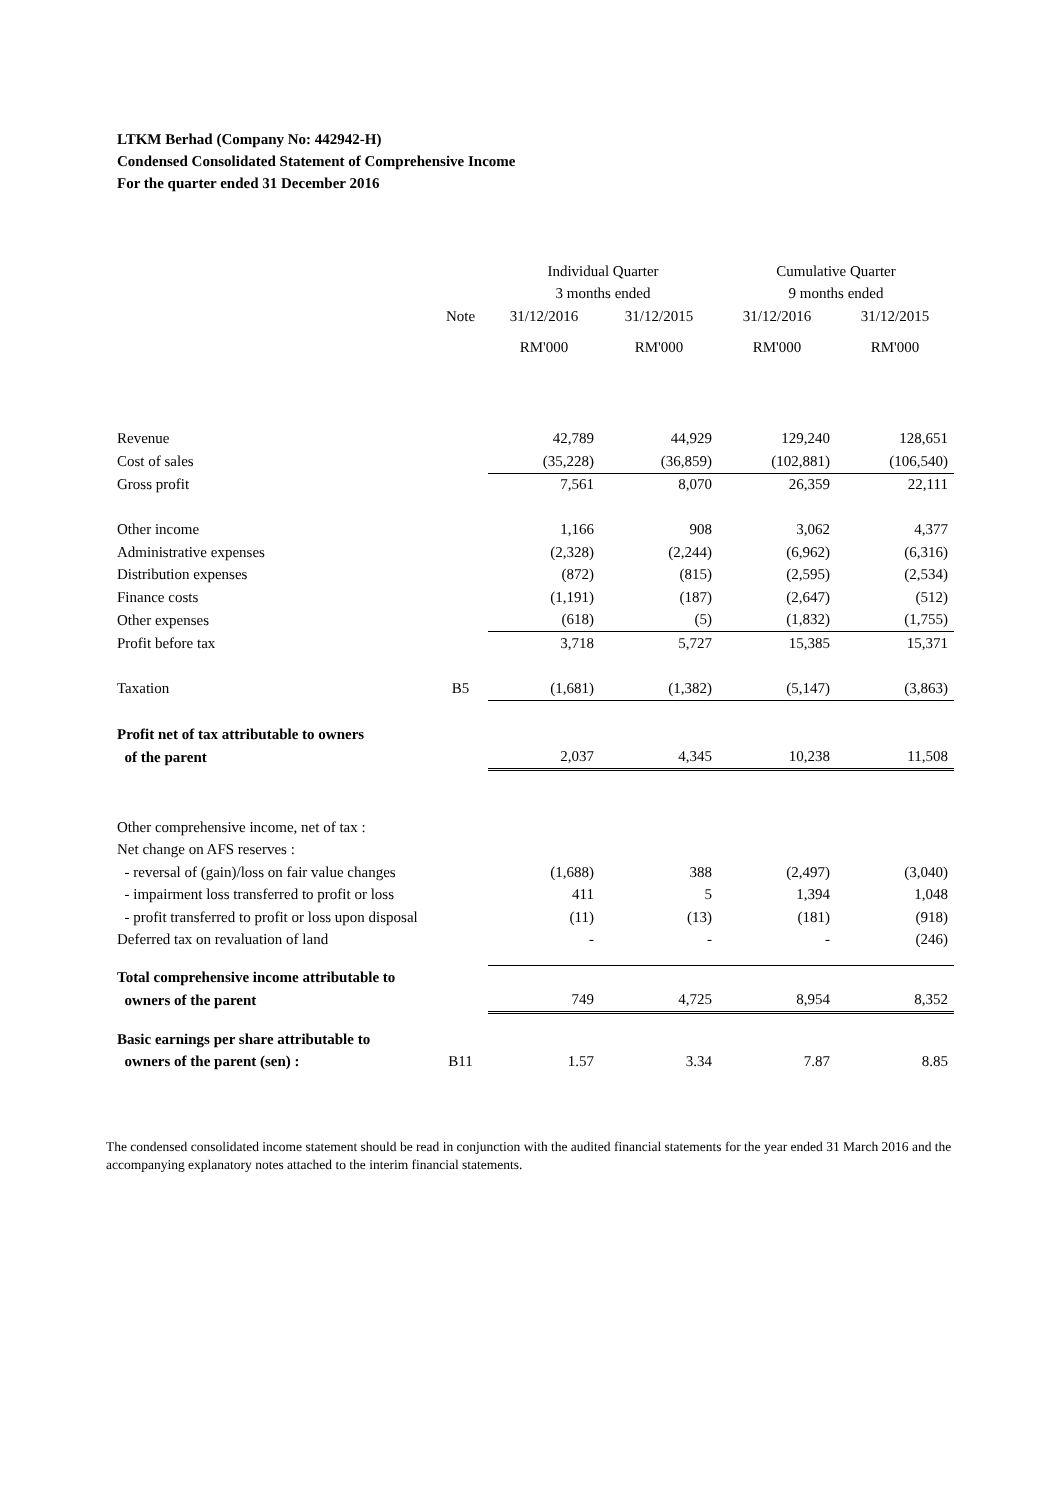LTKM Berhad (Company No: 442942-H)
Condensed Consolidated Statement of Comprehensive Income
For the quarter ended 31 December 2016
| | | Individual Quarter | | Cumulative Quarter | |
| --- | --- | --- | --- | --- | --- |
| | | 3 months ended | | 9 months ended | |
| | Note | 31/12/2016 | 31/12/2015 | 31/12/2016 | 31/12/2015 |
| | | RM'000 | RM'000 | RM'000 | RM'000 |
| Revenue | | 42,789 | 44,929 | 129,240 | 128,651 |
| Cost of sales | | (35,228) | (36,859) | (102,881) | (106,540) |
| Gross profit | | 7,561 | 8,070 | 26,359 | 22,111 |
| Other income | | 1,166 | 908 | 3,062 | 4,377 |
| Administrative expenses | | (2,328) | (2,244) | (6,962) | (6,316) |
| Distribution expenses | | (872) | (815) | (2,595) | (2,534) |
| Finance costs | | (1,191) | (187) | (2,647) | (512) |
| Other expenses | | (618) | (5) | (1,832) | (1,755) |
| Profit before tax | | 3,718 | 5,727 | 15,385 | 15,371 |
| Taxation | B5 | (1,681) | (1,382) | (5,147) | (3,863) |
| Profit net of tax attributable to owners | | | | | |
| of the parent | | 2,037 | 4,345 | 10,238 | 11,508 |
| Other comprehensive income, net of tax : | | | | | |
| Net change on AFS reserves : | | | | | |
| - reversal of (gain)/loss on fair value changes | | (1,688) | 388 | (2,497) | (3,040) |
| - impairment loss transferred to profit or loss | | 411 | 5 | 1,394 | 1,048 |
| - profit transferred to profit or loss upon disposal | | (11) | (13) | (181) | (918) |
| Deferred tax on revaluation of land | | - | - | - | (246) |
| Total comprehensive income attributable to | | | | | |
| owners of the parent | | 749 | 4,725 | 8,954 | 8,352 |
| Basic earnings per share attributable to | | | | | |
| owners of the parent (sen) : | B11 | 1.57 | 3.34 | 7.87 | 8.85 |
The condensed consolidated income statement should be read in conjunction with the audited financial statements for the year ended 31 March 2016 and the accompanying explanatory notes attached to the interim financial statements.